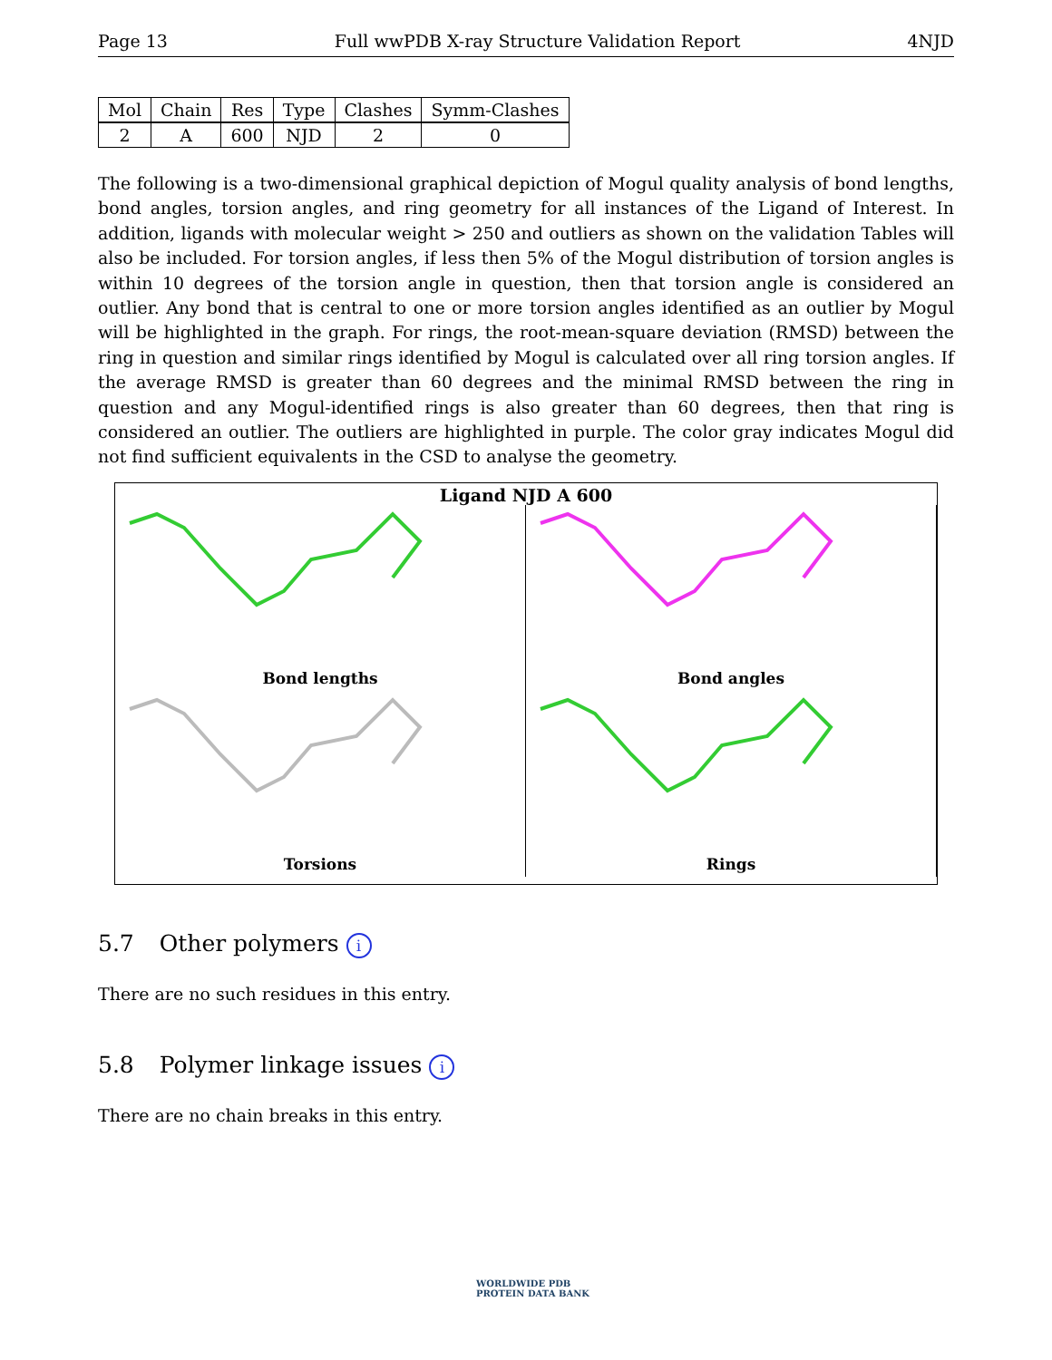Page 13 Full wwPDB X-ray Structure Validation Report 4NJD
| Mol | Chain | Res | Type | Clashes | Symm-Clashes |
| --- | --- | --- | --- | --- | --- |
| 2 | A | 600 | NJD | 2 | 0 |
The following is a two-dimensional graphical depiction of Mogul quality analysis of bond lengths, bond angles, torsion angles, and ring geometry for all instances of the Ligand of Interest. In addition, ligands with molecular weight > 250 and outliers as shown on the validation Tables will also be included. For torsion angles, if less then 5% of the Mogul distribution of torsion angles is within 10 degrees of the torsion angle in question, then that torsion angle is considered an outlier. Any bond that is central to one or more torsion angles identified as an outlier by Mogul will be highlighted in the graph. For rings, the root-mean-square deviation (RMSD) between the ring in question and similar rings identified by Mogul is calculated over all ring torsion angles. If the average RMSD is greater than 60 degrees and the minimal RMSD between the ring in question and any Mogul-identified rings is also greater than 60 degrees, then that ring is considered an outlier. The outliers are highlighted in purple. The color gray indicates Mogul did not find sufficient equivalents in the CSD to analyse the geometry.
Ligand NJD A 600
Bond lengths
Bond angles
Torsions
Rings
5.7 Other polymers i
There are no such residues in this entry.
5.8 Polymer linkage issues i
There are no chain breaks in this entry.
WORLDWIDE PDB
PROTEIN DATA BANK